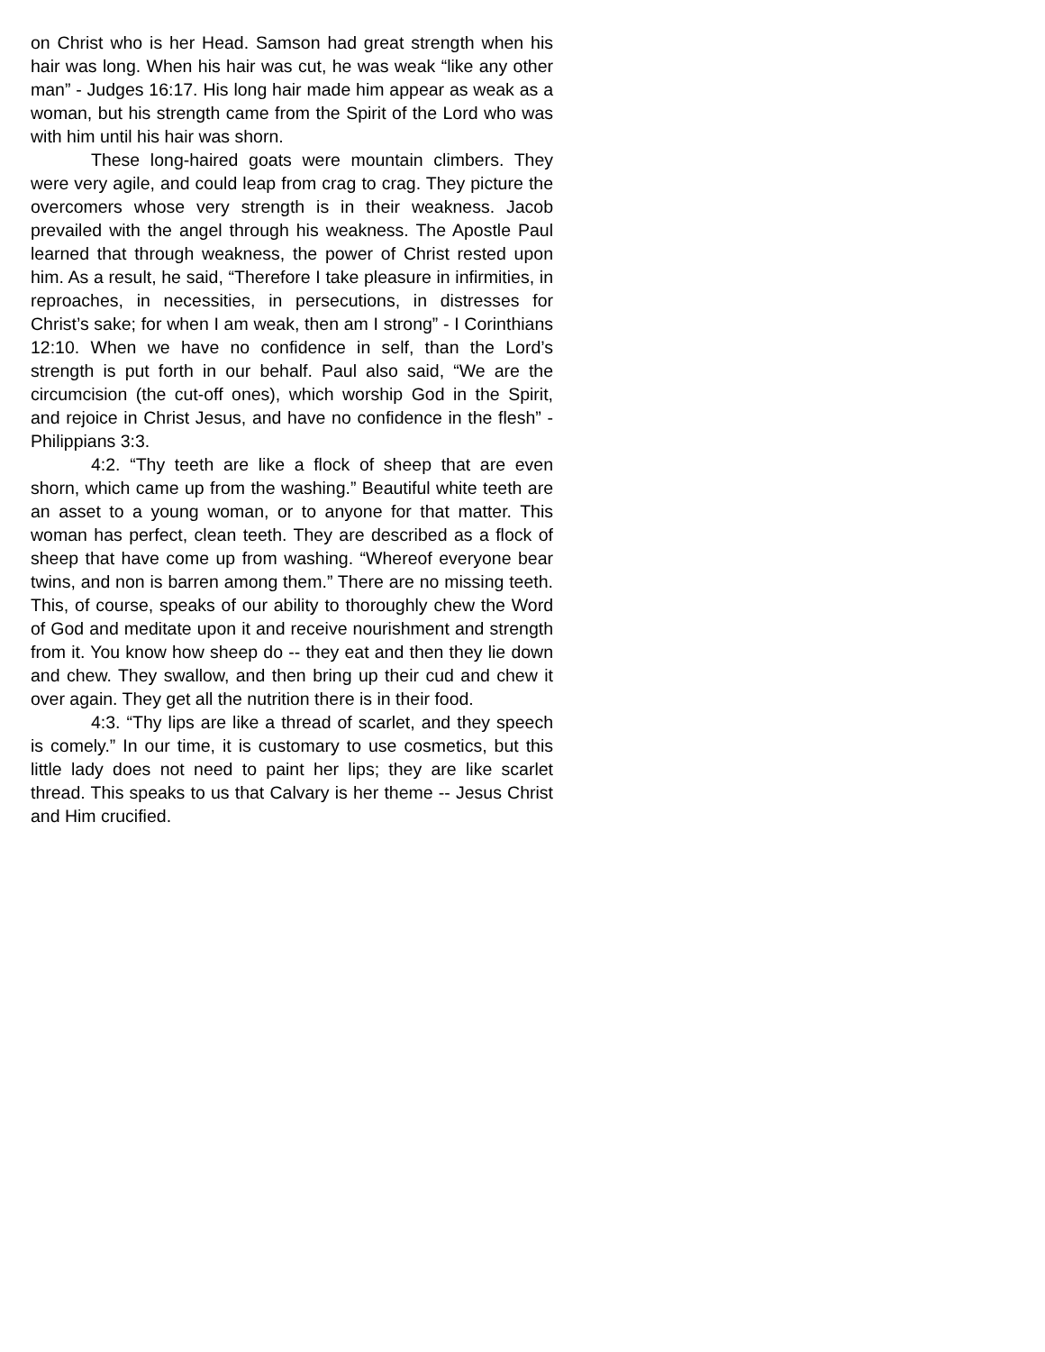on Christ who is her Head. Samson had great strength when his hair was long. When his hair was cut, he was weak “like any other man” - Judges 16:17. His long hair made him appear as weak as a woman, but his strength came from the Spirit of the Lord who was with him until his hair was shorn.
These long-haired goats were mountain climbers. They were very agile, and could leap from crag to crag. They picture the overcomers whose very strength is in their weakness. Jacob prevailed with the angel through his weakness. The Apostle Paul learned that through weakness, the power of Christ rested upon him. As a result, he said, “Therefore I take pleasure in infirmities, in reproaches, in necessities, in persecutions, in distresses for Christ’s sake; for when I am weak, then am I strong” - I Corinthians 12:10. When we have no confidence in self, than the Lord’s strength is put forth in our behalf. Paul also said, “We are the circumcision (the cut-off ones), which worship God in the Spirit, and rejoice in Christ Jesus, and have no confidence in the flesh” - Philippians 3:3.
4:2. “Thy teeth are like a flock of sheep that are even shorn, which came up from the washing.” Beautiful white teeth are an asset to a young woman, or to anyone for that matter. This woman has perfect, clean teeth. They are described as a flock of sheep that have come up from washing. “Whereof everyone bear twins, and non is barren among them.” There are no missing teeth. This, of course, speaks of our ability to thoroughly chew the Word of God and meditate upon it and receive nourishment and strength from it. You know how sheep do -- they eat and then they lie down and chew. They swallow, and then bring up their cud and chew it over again. They get all the nutrition there is in their food.
4:3. “Thy lips are like a thread of scarlet, and they speech is comely.” In our time, it is customary to use cosmetics, but this little lady does not need to paint her lips; they are like scarlet thread. This speaks to us that Calvary is her theme -- Jesus Christ and Him crucified.